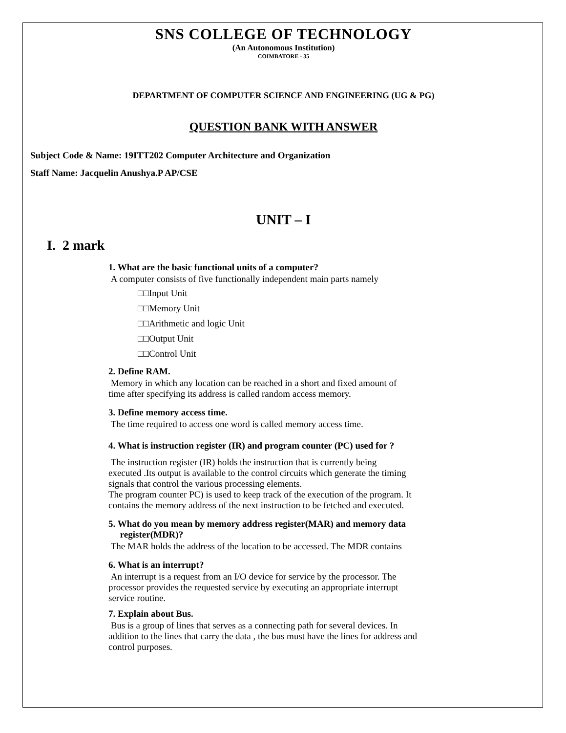SNS COLLEGE OF TECHNOLOGY
(An Autonomous Institution)
COIMBATORE - 35
DEPARTMENT OF COMPUTER SCIENCE AND ENGINEERING (UG & PG)
QUESTION BANK WITH ANSWER
Subject Code & Name: 19ITT202 Computer Architecture and Organization
Staff Name: Jacquelin Anushya.P AP/CSE
UNIT – I
I. 2 mark
1. What are the basic functional units of a computer?
A computer consists of five functionally independent main parts namely
□□Input Unit
□□Memory Unit
□□Arithmetic and logic Unit
□□Output Unit
□□Control Unit
2. Define RAM.
Memory in which any location can be reached in a short and fixed amount of
time after specifying its address is called random access memory.
3. Define memory access time.
The time required to access one word is called memory access time.
4. What is instruction register (IR) and program counter (PC) used for ?
The instruction register (IR) holds the instruction that is currently being
executed .Its output is available to the control circuits which generate the timing
signals that control the various processing elements.
The program counter PC) is used to keep track of the execution of the program. It
contains the memory address of the next instruction to be fetched and executed.
5. What do you mean by memory address register(MAR) and memory data
register(MDR)?
The MAR holds the address of the location to be accessed. The MDR contains
6. What is an interrupt?
An interrupt is a request from an I/O device for service by the processor. The
processor provides the requested service by executing an appropriate interrupt
service routine.
7. Explain about Bus.
Bus is a group of lines that serves as a connecting path for several devices. In
addition to the lines that carry the data , the bus must have the lines for address and
control purposes.